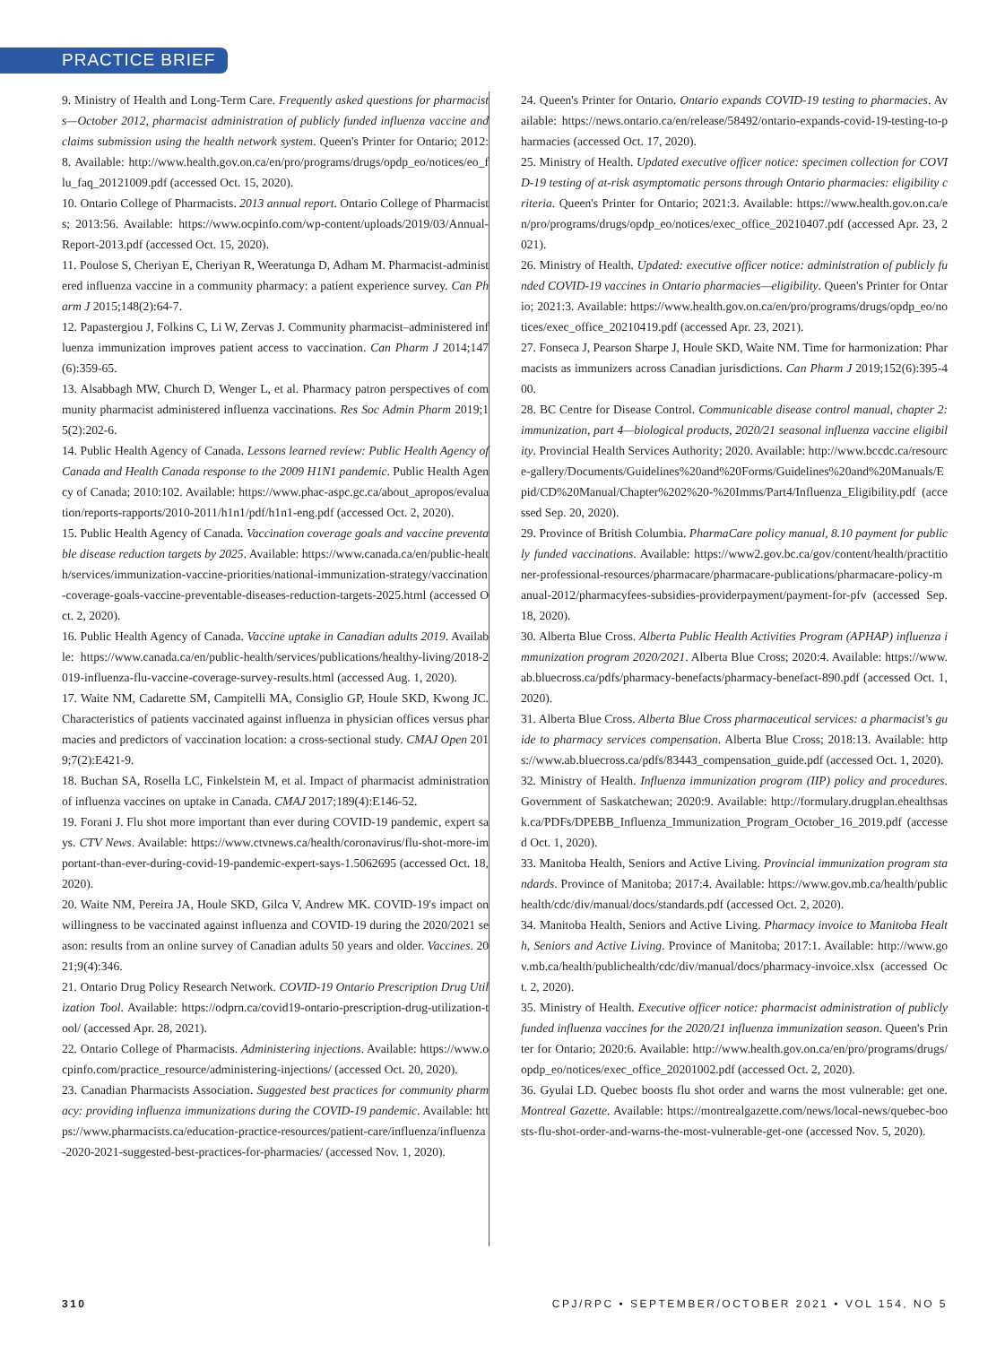PRACTICE BRIEF
9. Ministry of Health and Long-Term Care. Frequently asked questions for pharmacists—October 2012, pharmacist administration of publicly funded influenza vaccine and claims submission using the health network system. Queen's Printer for Ontario; 2012:8. Available: http://www.health.gov.on.ca/en/pro/programs/drugs/opdp_eo/notices/eo_flu_faq_20121009.pdf (accessed Oct. 15, 2020).
10. Ontario College of Pharmacists. 2013 annual report. Ontario College of Pharmacists; 2013:56. Available: https://www.ocpinfo.com/wp-content/uploads/2019/03/Annual-Report-2013.pdf (accessed Oct. 15, 2020).
11. Poulose S, Cheriyan E, Cheriyan R, Weeratunga D, Adham M. Pharmacist-administered influenza vaccine in a community pharmacy: a patient experience survey. Can Pharm J 2015;148(2):64-7.
12. Papastergiou J, Folkins C, Li W, Zervas J. Community pharmacist–administered influenza immunization improves patient access to vaccination. Can Pharm J 2014;147(6):359-65.
13. Alsabbagh MW, Church D, Wenger L, et al. Pharmacy patron perspectives of community pharmacist administered influenza vaccinations. Res Soc Admin Pharm 2019;15(2):202-6.
14. Public Health Agency of Canada. Lessons learned review: Public Health Agency of Canada and Health Canada response to the 2009 H1N1 pandemic. Public Health Agency of Canada; 2010:102. Available: https://www.phac-aspc.gc.ca/about_apropos/evaluation/reports-rapports/2010-2011/h1n1/pdf/h1n1-eng.pdf (accessed Oct. 2, 2020).
15. Public Health Agency of Canada. Vaccination coverage goals and vaccine preventable disease reduction targets by 2025. Available: https://www.canada.ca/en/public-health/services/immunization-vaccine-priorities/national-immunization-strategy/vaccination-coverage-goals-vaccine-preventable-diseases-reduction-targets-2025.html (accessed Oct. 2, 2020).
16. Public Health Agency of Canada. Vaccine uptake in Canadian adults 2019. Available: https://www.canada.ca/en/public-health/services/publications/healthy-living/2018-2019-influenza-flu-vaccine-coverage-survey-results.html (accessed Aug. 1, 2020).
17. Waite NM, Cadarette SM, Campitelli MA, Consiglio GP, Houle SKD, Kwong JC. Characteristics of patients vaccinated against influenza in physician offices versus pharmacies and predictors of vaccination location: a cross-sectional study. CMAJ Open 2019;7(2):E421-9.
18. Buchan SA, Rosella LC, Finkelstein M, et al. Impact of pharmacist administration of influenza vaccines on uptake in Canada. CMAJ 2017;189(4):E146-52.
19. Forani J. Flu shot more important than ever during COVID-19 pandemic, expert says. CTV News. Available: https://www.ctvnews.ca/health/coronavirus/flu-shot-more-important-than-ever-during-covid-19-pandemic-expert-says-1.5062695 (accessed Oct. 18, 2020).
20. Waite NM, Pereira JA, Houle SKD, Gilca V, Andrew MK. COVID-19's impact on willingness to be vaccinated against influenza and COVID-19 during the 2020/2021 season: results from an online survey of Canadian adults 50 years and older. Vaccines. 2021;9(4):346.
21. Ontario Drug Policy Research Network. COVID-19 Ontario Prescription Drug Utilization Tool. Available: https://odprn.ca/covid19-ontario-prescription-drug-utilization-tool/ (accessed Apr. 28, 2021).
22. Ontario College of Pharmacists. Administering injections. Available: https://www.ocpinfo.com/practice_resource/administering-injections/ (accessed Oct. 20, 2020).
23. Canadian Pharmacists Association. Suggested best practices for community pharmacy: providing influenza immunizations during the COVID-19 pandemic. Available: https://www.pharmacists.ca/education-practice-resources/patient-care/influenza/influenza-2020-2021-suggested-best-practices-for-pharmacies/ (accessed Nov. 1, 2020).
24. Queen's Printer for Ontario. Ontario expands COVID-19 testing to pharmacies. Available: https://news.ontario.ca/en/release/58492/ontario-expands-covid-19-testing-to-pharmacies (accessed Oct. 17, 2020).
25. Ministry of Health. Updated executive officer notice: specimen collection for COVID-19 testing of at-risk asymptomatic persons through Ontario pharmacies: eligibility criteria. Queen's Printer for Ontario; 2021:3. Available: https://www.health.gov.on.ca/en/pro/programs/drugs/opdp_eo/notices/exec_office_20210407.pdf (accessed Apr. 23, 2021).
26. Ministry of Health. Updated: executive officer notice: administration of publicly funded COVID-19 vaccines in Ontario pharmacies—eligibility. Queen's Printer for Ontario; 2021:3. Available: https://www.health.gov.on.ca/en/pro/programs/drugs/opdp_eo/notices/exec_office_20210419.pdf (accessed Apr. 23, 2021).
27. Fonseca J, Pearson Sharpe J, Houle SKD, Waite NM. Time for harmonization: Pharmacists as immunizers across Canadian jurisdictions. Can Pharm J 2019;152(6):395-400.
28. BC Centre for Disease Control. Communicable disease control manual, chapter 2: immunization, part 4—biological products, 2020/21 seasonal influenza vaccine eligibility. Provincial Health Services Authority; 2020. Available: http://www.bccdc.ca/resource-gallery/Documents/Guidelines%20and%20Forms/Guidelines%20and%20Manuals/Epid/CD%20Manual/Chapter%202%20-%20Imms/Part4/Influenza_Eligibility.pdf (accessed Sep. 20, 2020).
29. Province of British Columbia. PharmaCare policy manual, 8.10 payment for publicly funded vaccinations. Available: https://www2.gov.bc.ca/gov/content/health/practitioner-professional-resources/pharmacare/pharmacare-publications/pharmacare-policy-manual-2012/pharmacyfees-subsidies-providerpayment/payment-for-pfv (accessed Sep. 18, 2020).
30. Alberta Blue Cross. Alberta Public Health Activities Program (APHAP) influenza immunization program 2020/2021. Alberta Blue Cross; 2020:4. Available: https://www.ab.bluecross.ca/pdfs/pharmacy-benefacts/pharmacy-benefact-890.pdf (accessed Oct. 1, 2020).
31. Alberta Blue Cross. Alberta Blue Cross pharmaceutical services: a pharmacist's guide to pharmacy services compensation. Alberta Blue Cross; 2018:13. Available: https://www.ab.bluecross.ca/pdfs/83443_compensation_guide.pdf (accessed Oct. 1, 2020).
32. Ministry of Health. Influenza immunization program (IIP) policy and procedures. Government of Saskatchewan; 2020:9. Available: http://formulary.drugplan.ehealthsask.ca/PDFs/DPEBB_Influenza_Immunization_Program_October_16_2019.pdf (accessed Oct. 1, 2020).
33. Manitoba Health, Seniors and Active Living. Provincial immunization program standards. Province of Manitoba; 2017:4. Available: https://www.gov.mb.ca/health/publichealth/cdc/div/manual/docs/standards.pdf (accessed Oct. 2, 2020).
34. Manitoba Health, Seniors and Active Living. Pharmacy invoice to Manitoba Health, Seniors and Active Living. Province of Manitoba; 2017:1. Available: http://www.gov.mb.ca/health/publichealth/cdc/div/manual/docs/pharmacy-invoice.xlsx (accessed Oct. 2, 2020).
35. Ministry of Health. Executive officer notice: pharmacist administration of publicly funded influenza vaccines for the 2020/21 influenza immunization season. Queen's Printer for Ontario; 2020:6. Available: http://www.health.gov.on.ca/en/pro/programs/drugs/opdp_eo/notices/exec_office_20201002.pdf (accessed Oct. 2, 2020).
36. Gyulai LD. Quebec boosts flu shot order and warns the most vulnerable: get one. Montreal Gazette. Available: https://montrealgazette.com/news/local-news/quebec-boosts-flu-shot-order-and-warns-the-most-vulnerable-get-one (accessed Nov. 5, 2020).
310 CPJ/RPC • SEPTEMBER/OCTOBER 2021 • VOL 154, NO 5